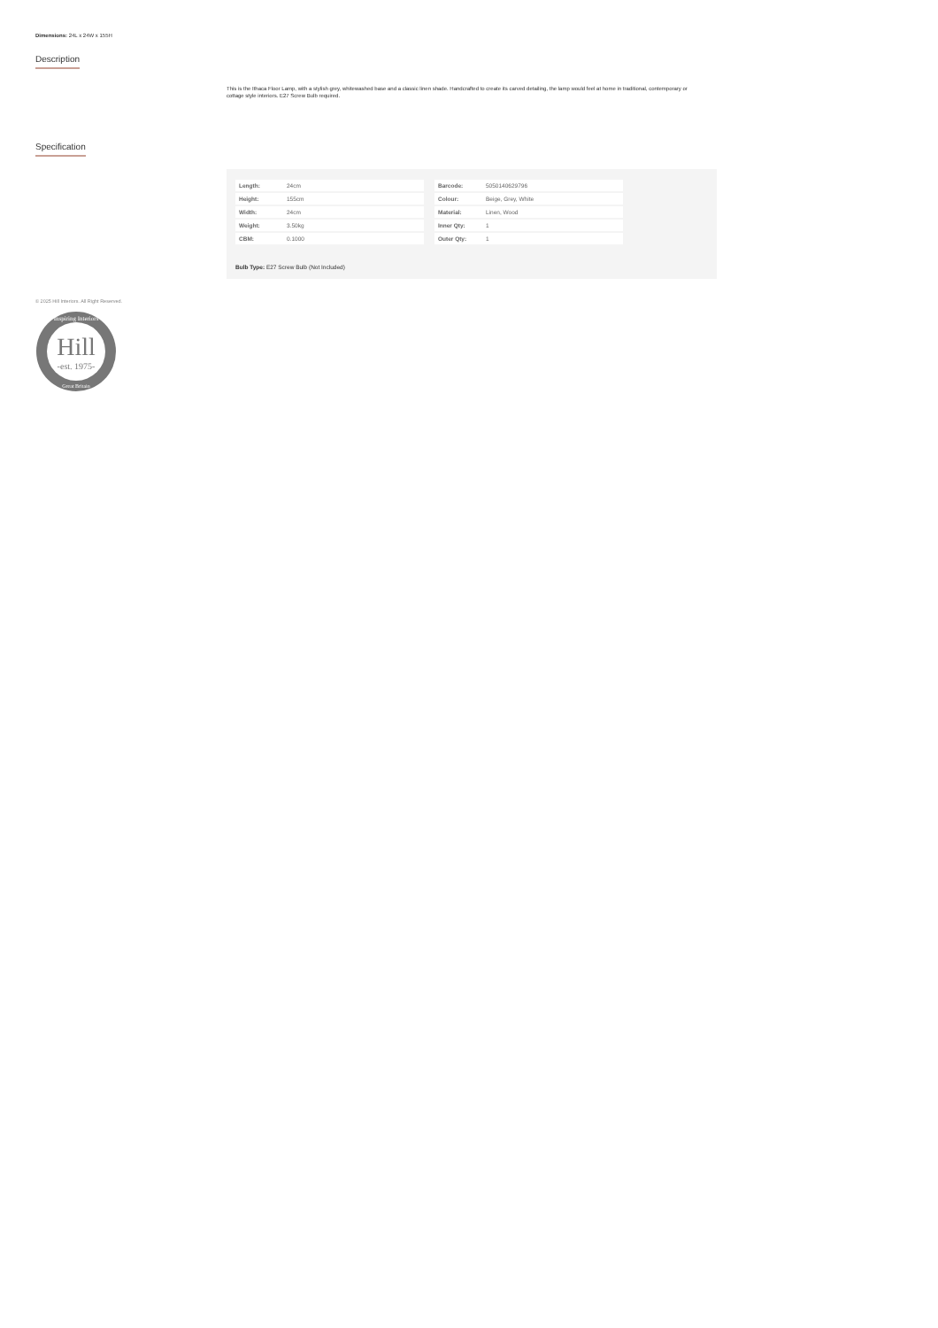Dimensions: 24L x 24W x 155H
Description
This is the Ithaca Floor Lamp, with a stylish grey, whitewashed base and a classic linen shade. Handcrafted to create its carved detailing, the lamp would feel at home in traditional, contemporary or cottage style interiors. E27 Screw Bulb required.
Specification
| Length: | 24cm |
| Height: | 155cm |
| Width: | 24cm |
| Weight: | 3.50kg |
| CBM: | 0.1000 |
| Barcode: | 5050140629796 |
| Colour: | Beige, Grey, White |
| Material: | Linen, Wood |
| Inner Qty: | 1 |
| Outer Qty: | 1 |
Bulb Type: E27 Screw Bulb (Not Included)
© 2025 Hill Interiors. All Right Reserved.
Hill
-est. 1975-
Inspiring Interiors
Great Britain